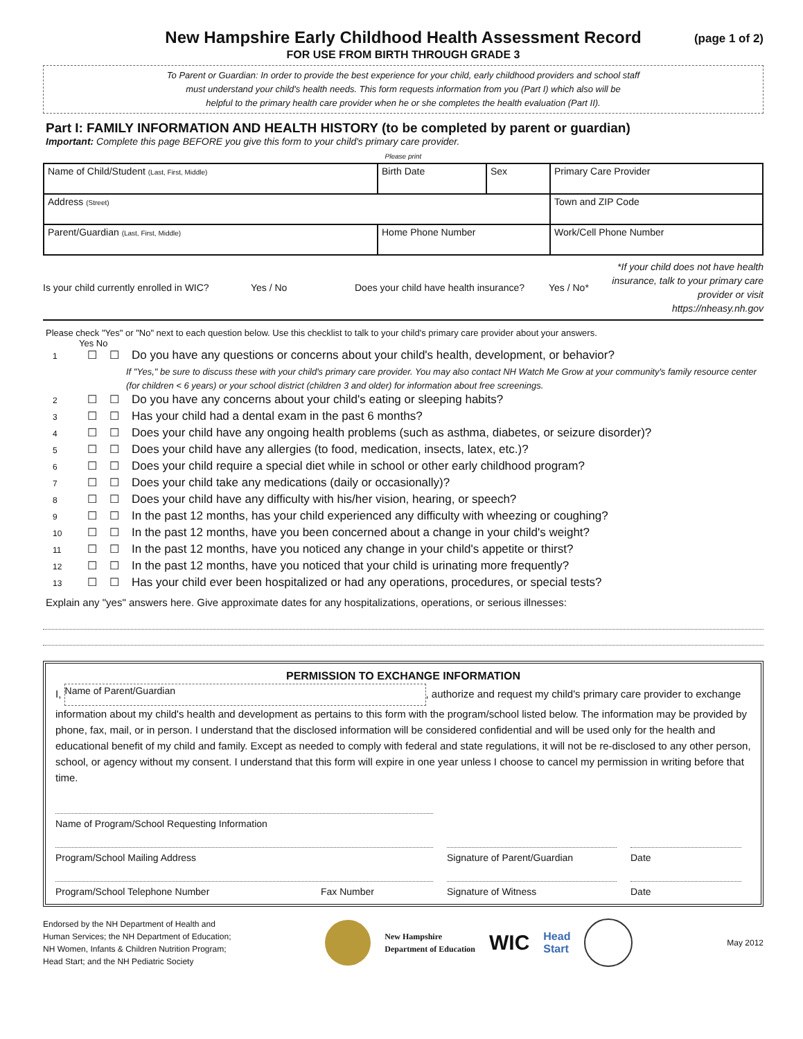New Hampshire Early Childhood Health Assessment Record (page 1 of 2)
FOR USE FROM BIRTH THROUGH GRADE 3
To Parent or Guardian: In order to provide the best experience for your child, early childhood providers and school staff
must understand your child's health needs. This form requests information from you (Part I) which also will be
helpful to the primary health care provider when he or she completes the health evaluation (Part II).
Part I: FAMILY INFORMATION AND HEALTH HISTORY (to be completed by parent or guardian)
Important: Complete this page BEFORE you give this form to your child's primary care provider.
Please print
| Name of Child/Student (Last, First, Middle) | Birth Date | Sex | Primary Care Provider |
| Address (Street) | | | Town and ZIP Code |
| Parent/Guardian (Last, First, Middle) | Home Phone Number | | Work/Cell Phone Number |
Is your child currently enrolled in WIC? Yes / No Does your child have health insurance? Yes / No* *If your child does not have health insurance, talk to your primary care provider or visit https://nheasy.nh.gov
Please check "Yes" or "No" next to each question below. Use this checklist to talk to your child's primary care provider about your answers.
Yes No
1 ☐ ☐ Do you have any questions or concerns about your child's health, development, or behavior?
If "Yes," be sure to discuss these with your child's primary care provider. You may also contact NH Watch Me Grow at your community's family resource center (for children < 6 years) or your school district (children 3 and older) for information about free screenings.
2 ☐ ☐ Do you have any concerns about your child's eating or sleeping habits?
3 ☐ ☐ Has your child had a dental exam in the past 6 months?
4 ☐ ☐ Does your child have any ongoing health problems (such as asthma, diabetes, or seizure disorder)?
5 ☐ ☐ Does your child have any allergies (to food, medication, insects, latex, etc.)?
6 ☐ ☐ Does your child require a special diet while in school or other early childhood program?
7 ☐ ☐ Does your child take any medications (daily or occasionally)?
8 ☐ ☐ Does your child have any difficulty with his/her vision, hearing, or speech?
9 ☐ ☐ In the past 12 months, has your child experienced any difficulty with wheezing or coughing?
10 ☐ ☐ In the past 12 months, have you been concerned about a change in your child's weight?
11 ☐ ☐ In the past 12 months, have you noticed any change in your child's appetite or thirst?
12 ☐ ☐ In the past 12 months, have you noticed that your child is urinating more frequently?
13 ☐ ☐ Has your child ever been hospitalized or had any operations, procedures, or special tests?
Explain any "yes" answers here. Give approximate dates for any hospitalizations, operations, or serious illnesses:
PERMISSION TO EXCHANGE INFORMATION
I, Name of Parent/Guardian, authorize and request my child's primary care provider to exchange information about my child's health and development as pertains to this form with the program/school listed below. The information may be provided by phone, fax, mail, or in person. I understand that the disclosed information will be considered confidential and will be used only for the health and educational benefit of my child and family. Except as needed to comply with federal and state regulations, it will not be re-disclosed to any other person, school, or agency without my consent. I understand that this form will expire in one year unless I choose to cancel my permission in writing before that time.
Name of Program/School Requesting Information
Program/School Mailing Address Signature of Parent/Guardian Date
Program/School Telephone Number Fax Number Signature of Witness Date
Endorsed by the NH Department of Health and
Human Services; the NH Department of Education;
NH Women, Infants & Children Nutrition Program;
Head Start; and the NH Pediatric Society
New Hampshire
Department of Education WIC Head
Start
May 2012